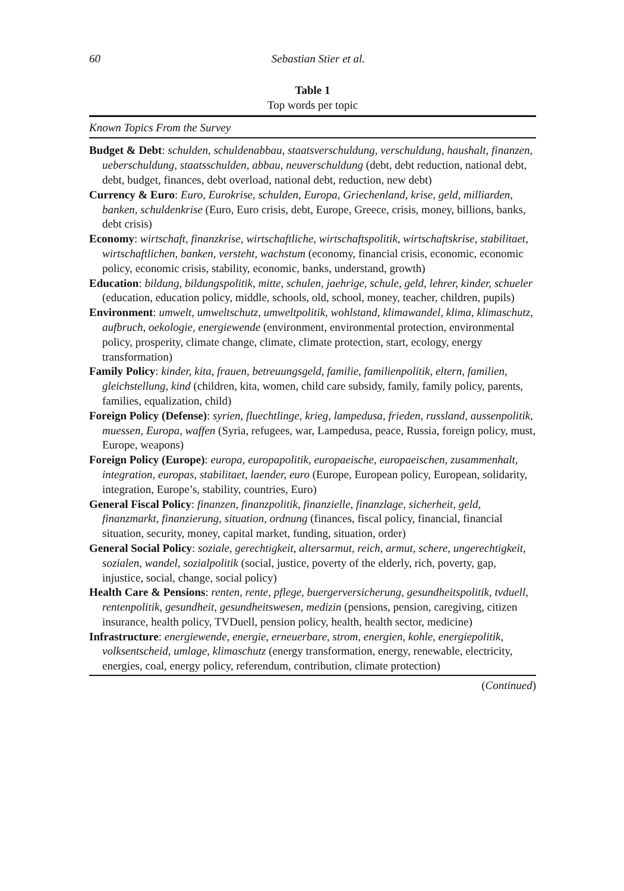60
Sebastian Stier et al.
Table 1
Top words per topic
| Known Topics From the Survey |
| --- |
| Budget & Debt : schulden, schuldenabbau, staatsverschuldung, verschuldung, haushalt, finanzen, ueberschuldung, staatsschulden, abbau, neuverschuldung (debt, debt reduction, national debt, debt, budget, finances, debt overload, national debt, reduction, new debt) |
| Currency & Euro : Euro, Eurokrise, schulden, Europa, Griechenland, krise, geld, milliarden, banken, schuldenkrise (Euro, Euro crisis, debt, Europe, Greece, crisis, money, billions, banks, debt crisis) |
| Economy : wirtschaft, finanzkrise, wirtschaftliche, wirtschaftspolitik, wirtschaftskrise, stabilitaet, wirtschaftlichen, banken, versteht, wachstum (economy, financial crisis, economic, economic policy, economic crisis, stability, economic, banks, understand, growth) |
| Education : bildung, bildungspolitik, mitte, schulen, jaehrige, schule, geld, lehrer, kinder, schueler (education, education policy, middle, schools, old, school, money, teacher, children, pupils) |
| Environment : umwelt, umweltschutz, umweltpolitik, wohlstand, klimawandel, klima, klimaschutz, aufbruch, oekologie, energiewende (environment, environmental protection, environmental policy, prosperity, climate change, climate, climate protection, start, ecology, energy transformation) |
| Family Policy : kinder, kita, frauen, betreuungsgeld, familie, familienpolitik, eltern, familien, gleichstellung, kind (children, kita, women, child care subsidy, family, family policy, parents, families, equalization, child) |
| Foreign Policy (Defense) : syrien, fluechtlinge, krieg, lampedusa, frieden, russland, aussenpolitik, muessen, Europa, waffen (Syria, refugees, war, Lampedusa, peace, Russia, foreign policy, must, Europe, weapons) |
| Foreign Policy (Europe) : europa, europapolitik, europaeische, europaeischen, zusammenhalt, integration, europas, stabilitaet, laender, euro (Europe, European policy, European, solidarity, integration, Europe’s, stability, countries, Euro) |
| General Fiscal Policy : finanzen, finanzpolitik, finanzielle, finanzlage, sicherheit, geld, finanzmarkt, finanzierung, situation, ordnung (finances, fiscal policy, financial, financial situation, security, money, capital market, funding, situation, order) |
| General Social Policy : soziale, gerechtigkeit, altersarmut, reich, armut, schere, ungerechtigkeit, sozialen, wandel, sozialpolitik (social, justice, poverty of the elderly, rich, poverty, gap, injustice, social, change, social policy) |
| Health Care & Pensions : renten, rente, pflege, buergerversicherung, gesundheitspolitik, tvduell, rentenpolitik, gesundheit, gesundheitswesen, medizin (pensions, pension, caregiving, citizen insurance, health policy, TVDuell, pension policy, health, health sector, medicine) |
| Infrastructure : energiewende, energie, erneuerbare, strom, energien, kohle, energiepolitik, volksentscheid, umlage, klimaschutz (energy transformation, energy, renewable, electricity, energies, coal, energy policy, referendum, contribution, climate protection) |
(Continued)